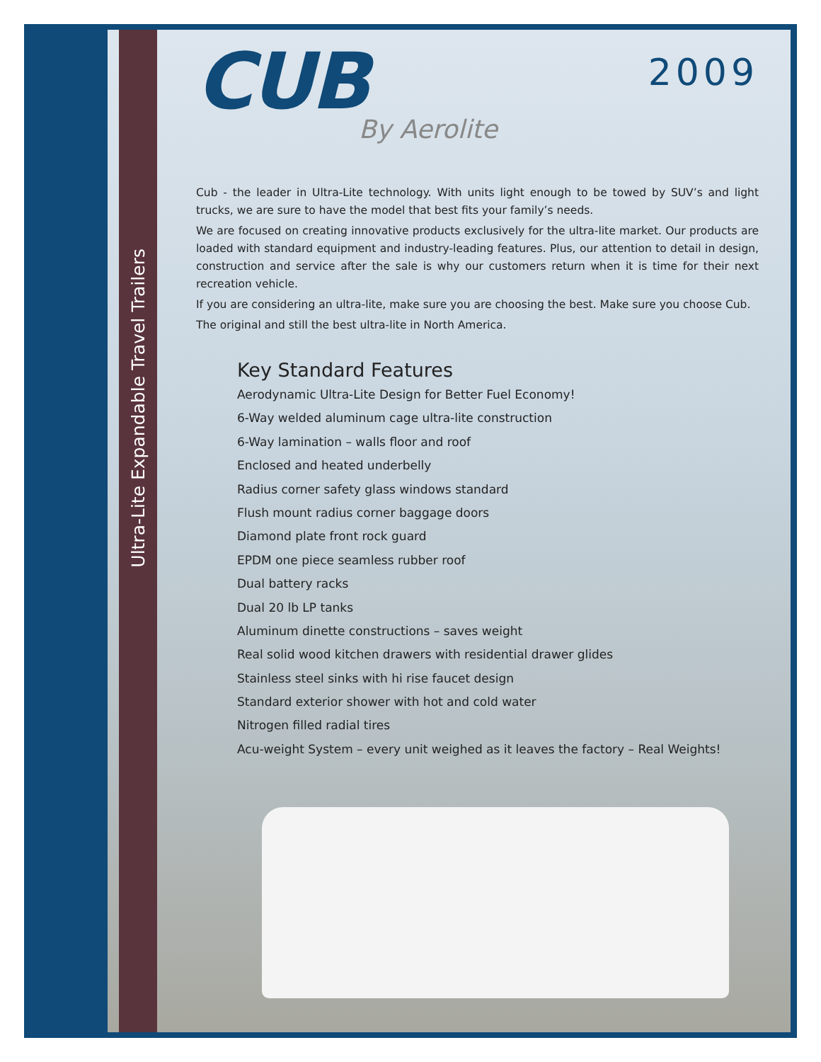Ultra-Lite Expandable Travel Trailers
CUB
By Aerolite
2009
Cub - the leader in Ultra-Lite technology. With units light enough to be towed by SUV’s and light trucks, we are sure to have the model that best fits your family’s needs.
We are focused on creating innovative products exclusively for the ultra-lite market. Our products are loaded with standard equipment and industry-leading features. Plus, our attention to detail in design, construction and service after the sale is why our customers return when it is time for their next recreation vehicle.
If you are considering an ultra-lite, make sure you are choosing the best. Make sure you choose Cub.
The original and still the best ultra-lite in North America.
Key Standard Features
Aerodynamic Ultra-Lite Design for Better Fuel Economy!
6-Way welded aluminum cage ultra-lite construction
6-Way lamination – walls floor and roof
Enclosed and heated underbelly
Radius corner safety glass windows standard
Flush mount radius corner baggage doors
Diamond plate front rock guard
EPDM one piece seamless rubber roof
Dual battery racks
Dual 20 lb LP tanks
Aluminum dinette constructions – saves weight
Real solid wood kitchen drawers with residential drawer glides
Stainless steel sinks with hi rise faucet design
Standard exterior shower with hot and cold water
Nitrogen filled radial tires
Acu-weight System – every unit weighed as it leaves the factory – Real Weights!